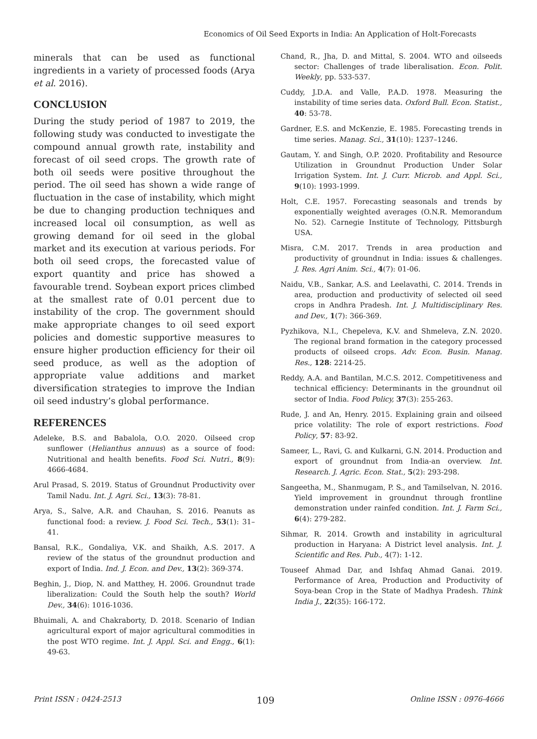Economics of Oil Seed Exports in India: An Application of Holt-Forecasts
minerals that can be used as functional ingredients in a variety of processed foods (Arya et al. 2016).
CONCLUSION
During the study period of 1987 to 2019, the following study was conducted to investigate the compound annual growth rate, instability and forecast of oil seed crops. The growth rate of both oil seeds were positive throughout the period. The oil seed has shown a wide range of fluctuation in the case of instability, which might be due to changing production techniques and increased local oil consumption, as well as growing demand for oil seed in the global market and its execution at various periods. For both oil seed crops, the forecasted value of export quantity and price has showed a favourable trend. Soybean export prices climbed at the smallest rate of 0.01 percent due to instability of the crop. The government should make appropriate changes to oil seed export policies and domestic supportive measures to ensure higher production efficiency for their oil seed produce, as well as the adoption of appropriate value additions and market diversification strategies to improve the Indian oil seed industry’s global performance.
REFERENCES
Adeleke, B.S. and Babalola, O.O. 2020. Oilseed crop sunflower (Helianthus annuus) as a source of food: Nutritional and health benefits. Food Sci. Nutri., 8(9): 4666-4684.
Arul Prasad, S. 2019. Status of Groundnut Productivity over Tamil Nadu. Int. J. Agri. Sci., 13(3): 78-81.
Arya, S., Salve, A.R. and Chauhan, S. 2016. Peanuts as functional food: a review. J. Food Sci. Tech., 53(1): 31–41.
Bansal, R.K., Gondaliya, V.K. and Shaikh, A.S. 2017. A review of the status of the groundnut production and export of India. Ind. J. Econ. and Dev., 13(2): 369-374.
Beghin, J., Diop, N. and Matthey, H. 2006. Groundnut trade liberalization: Could the South help the south? World Dev., 34(6): 1016-1036.
Bhuimali, A. and Chakraborty, D. 2018. Scenario of Indian agricultural export of major agricultural commodities in the post WTO regime. Int. J. Appl. Sci. and Engg., 6(1): 49-63.
Chand, R., Jha, D. and Mittal, S. 2004. WTO and oilseeds sector: Challenges of trade liberalisation. Econ. Polit. Weekly, pp. 533-537.
Cuddy, J.D.A. and Valle, P.A.D. 1978. Measuring the instability of time series data. Oxford Bull. Econ. Statist., 40: 53-78.
Gardner, E.S. and McKenzie, E. 1985. Forecasting trends in time series. Manag. Sci., 31(10): 1237–1246.
Gautam, Y. and Singh, O.P. 2020. Profitability and Resource Utilization in Groundnut Production Under Solar Irrigation System. Int. J. Curr. Microb. and Appl. Sci., 9(10): 1993-1999.
Holt, C.E. 1957. Forecasting seasonals and trends by exponentially weighted averages (O.N.R. Memorandum No. 52). Carnegie Institute of Technology, Pittsburgh USA.
Misra, C.M. 2017. Trends in area production and productivity of groundnut in India: issues & challenges. J. Res. Agri Anim. Sci., 4(7): 01-06.
Naidu, V.B., Sankar, A.S. and Leelavathi, C. 2014. Trends in area, production and productivity of selected oil seed crops in Andhra Pradesh. Int. J. Multidisciplinary Res. and Dev., 1(7): 366-369.
Pyzhikova, N.I., Chepeleva, K.V. and Shmeleva, Z.N. 2020. The regional brand formation in the category processed products of oilseed crops. Adv. Econ. Busin. Manag. Res., 128: 2214-25.
Reddy, A.A. and Bantilan, M.C.S. 2012. Competitiveness and technical efficiency: Determinants in the groundnut oil sector of India. Food Policy, 37(3): 255-263.
Rude, J. and An, Henry. 2015. Explaining grain and oilseed price volatility: The role of export restrictions. Food Policy, 57: 83-92.
Sameer, L., Ravi, G. and Kulkarni, G.N. 2014. Production and export of groundnut from India-an overview. Int. Research. J. Agric. Econ. Stat., 5(2): 293-298.
Sangeetha, M., Shanmugam, P. S., and Tamilselvan, N. 2016. Yield improvement in groundnut through frontline demonstration under rainfed condition. Int. J. Farm Sci., 6(4): 279-282.
Sihmar, R. 2014. Growth and instability in agricultural production in Haryana: A District level analysis. Int. J. Scientific and Res. Pub., 4(7): 1-12.
Touseef Ahmad Dar, and Ishfaq Ahmad Ganai. 2019. Performance of Area, Production and Productivity of Soya-bean Crop in the State of Madhya Pradesh. Think India J., 22(35): 166-172.
Print ISSN : 0424-2513 109 Online ISSN : 0976-4666